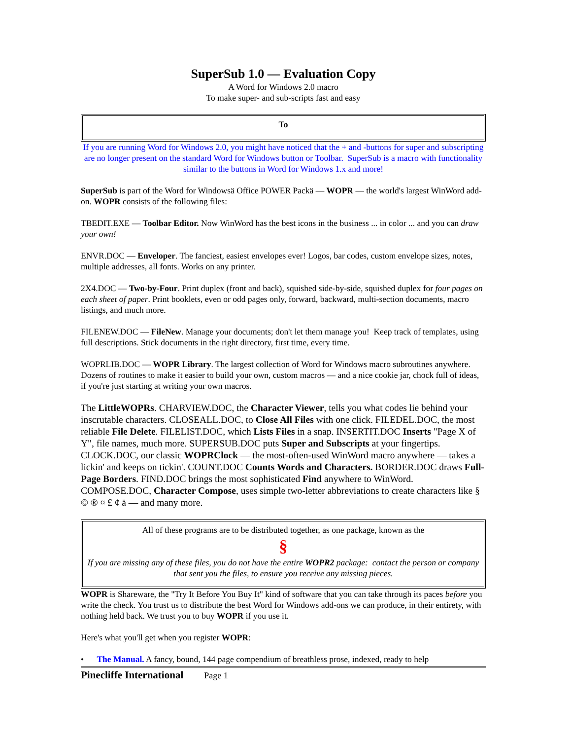SuperSub 1.0 — Evaluation Copy
A Word for Windows 2.0 macro
To make super- and sub-scripts fast and easy
To
If you are running Word for Windows 2.0, you might have noticed that the + and -buttons for super and subscripting are no longer present on the standard Word for Windows button or Toolbar. SuperSub is a macro with functionality similar to the buttons in Word for Windows 1.x and more!
SuperSub is part of the Word for Windowsä Office POWER Packä — WOPR — the world's largest WinWord add-on. WOPR consists of the following files:
TBEDIT.EXE — Toolbar Editor. Now WinWord has the best icons in the business ... in color ... and you can draw your own!
ENVR.DOC — Enveloper. The fanciest, easiest envelopes ever! Logos, bar codes, custom envelope sizes, notes, multiple addresses, all fonts. Works on any printer.
2X4.DOC — Two-by-Four. Print duplex (front and back), squished side-by-side, squished duplex for four pages on each sheet of paper. Print booklets, even or odd pages only, forward, backward, multi-section documents, macro listings, and much more.
FILENEW.DOC — FileNew. Manage your documents; don't let them manage you! Keep track of templates, using full descriptions. Stick documents in the right directory, first time, every time.
WOPRLIB.DOC — WOPR Library. The largest collection of Word for Windows macro subroutines anywhere. Dozens of routines to make it easier to build your own, custom macros — and a nice cookie jar, chock full of ideas, if you're just starting at writing your own macros.
The LittleWOPRs. CHARVIEW.DOC, the Character Viewer, tells you what codes lie behind your inscrutable characters. CLOSEALL.DOC, to Close All Files with one click. FILEDEL.DOC, the most reliable File Delete. FILELIST.DOC, which Lists Files in a snap. INSERTIT.DOC Inserts "Page X of Y", file names, much more. SUPERSUB.DOC puts Super and Subscripts at your fingertips. CLOCK.DOC, our classic WOPRClock — the most-often-used WinWord macro anywhere — takes a lickin' and keeps on tickin'. COUNT.DOC Counts Words and Characters. BORDER.DOC draws Full-Page Borders. FIND.DOC brings the most sophisticated Find anywhere to WinWord. COMPOSE.DOC, Character Compose, uses simple two-letter abbreviations to create characters like § © ® ¤ £ ¢ ä — and many more.
All of these programs are to be distributed together, as one package, known as the
§
If you are missing any of these files, you do not have the entire WOPR2 package: contact the person or company that sent you the files, to ensure you receive any missing pieces.
WOPR is Shareware, the "Try It Before You Buy It" kind of software that you can take through its paces before you write the check. You trust us to distribute the best Word for Windows add-ons we can produce, in their entirety, with nothing held back. We trust you to buy WOPR if you use it.
Here's what you'll get when you register WOPR:
• The Manual. A fancy, bound, 144 page compendium of breathless prose, indexed, ready to help
Pinecliffe International Page 1